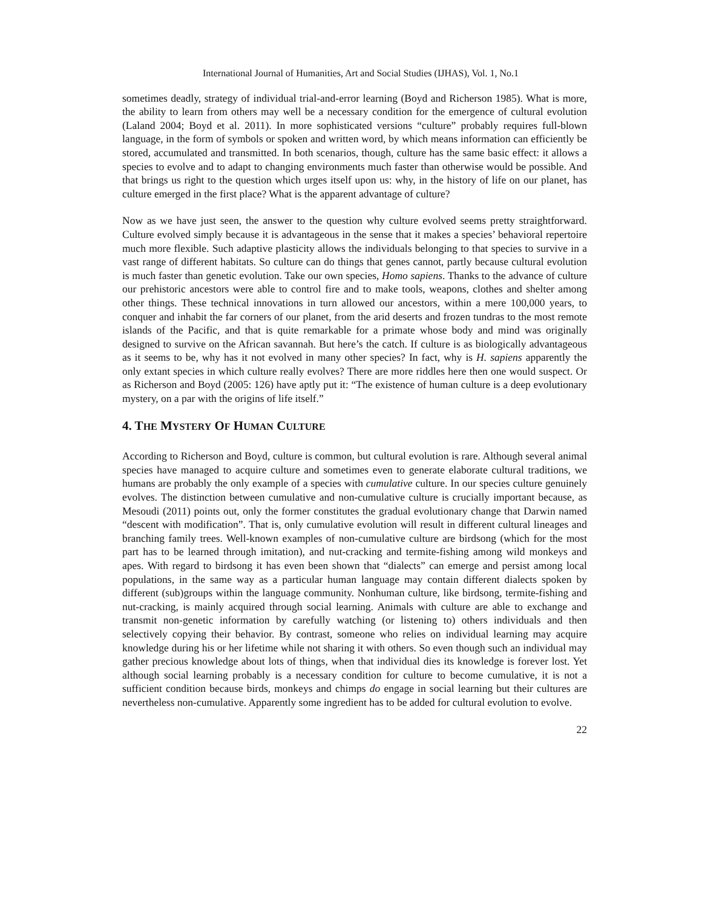International Journal of Humanities, Art and Social Studies (IJHAS), Vol. 1, No.1
sometimes deadly, strategy of individual trial-and-error learning (Boyd and Richerson 1985). What is more, the ability to learn from others may well be a necessary condition for the emergence of cultural evolution (Laland 2004; Boyd et al. 2011). In more sophisticated versions “culture” probably requires full-blown language, in the form of symbols or spoken and written word, by which means information can efficiently be stored, accumulated and transmitted. In both scenarios, though, culture has the same basic effect: it allows a species to evolve and to adapt to changing environments much faster than otherwise would be possible. And that brings us right to the question which urges itself upon us: why, in the history of life on our planet, has culture emerged in the first place? What is the apparent advantage of culture?
Now as we have just seen, the answer to the question why culture evolved seems pretty straightforward. Culture evolved simply because it is advantageous in the sense that it makes a species’ behavioral repertoire much more flexible. Such adaptive plasticity allows the individuals belonging to that species to survive in a vast range of different habitats. So culture can do things that genes cannot, partly because cultural evolution is much faster than genetic evolution. Take our own species, Homo sapiens. Thanks to the advance of culture our prehistoric ancestors were able to control fire and to make tools, weapons, clothes and shelter among other things. These technical innovations in turn allowed our ancestors, within a mere 100,000 years, to conquer and inhabit the far corners of our planet, from the arid deserts and frozen tundras to the most remote islands of the Pacific, and that is quite remarkable for a primate whose body and mind was originally designed to survive on the African savannah. But here’s the catch. If culture is as biologically advantageous as it seems to be, why has it not evolved in many other species? In fact, why is H. sapiens apparently the only extant species in which culture really evolves? There are more riddles here then one would suspect. Or as Richerson and Boyd (2005: 126) have aptly put it: “The existence of human culture is a deep evolutionary mystery, on a par with the origins of life itself.”
4. THE MYSTERY OF HUMAN CULTURE
According to Richerson and Boyd, culture is common, but cultural evolution is rare. Although several animal species have managed to acquire culture and sometimes even to generate elaborate cultural traditions, we humans are probably the only example of a species with cumulative culture. In our species culture genuinely evolves. The distinction between cumulative and non-cumulative culture is crucially important because, as Mesoudi (2011) points out, only the former constitutes the gradual evolutionary change that Darwin named “descent with modification”. That is, only cumulative evolution will result in different cultural lineages and branching family trees. Well-known examples of non-cumulative culture are birdsong (which for the most part has to be learned through imitation), and nut-cracking and termite-fishing among wild monkeys and apes. With regard to birdsong it has even been shown that “dialects” can emerge and persist among local populations, in the same way as a particular human language may contain different dialects spoken by different (sub)groups within the language community. Nonhuman culture, like birdsong, termite-fishing and nut-cracking, is mainly acquired through social learning. Animals with culture are able to exchange and transmit non-genetic information by carefully watching (or listening to) others individuals and then selectively copying their behavior. By contrast, someone who relies on individual learning may acquire knowledge during his or her lifetime while not sharing it with others. So even though such an individual may gather precious knowledge about lots of things, when that individual dies its knowledge is forever lost. Yet although social learning probably is a necessary condition for culture to become cumulative, it is not a sufficient condition because birds, monkeys and chimps do engage in social learning but their cultures are nevertheless non-cumulative. Apparently some ingredient has to be added for cultural evolution to evolve.
22